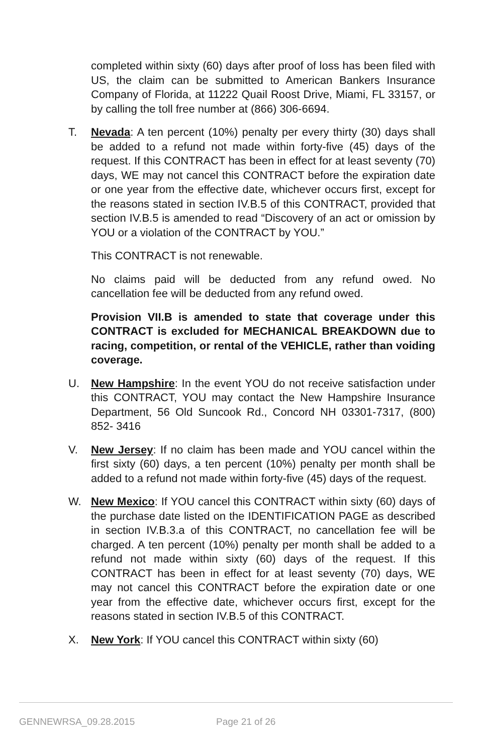completed within sixty (60) days after proof of loss has been filed with US, the claim can be submitted to American Bankers Insurance Company of Florida, at 11222 Quail Roost Drive, Miami, FL 33157, or by calling the toll free number at (866) 306-6694.
T. Nevada: A ten percent (10%) penalty per every thirty (30) days shall be added to a refund not made within forty-five (45) days of the request. If this CONTRACT has been in effect for at least seventy (70) days, WE may not cancel this CONTRACT before the expiration date or one year from the effective date, whichever occurs first, except for the reasons stated in section IV.B.5 of this CONTRACT, provided that section IV.B.5 is amended to read “Discovery of an act or omission by YOU or a violation of the CONTRACT by YOU.”
This CONTRACT is not renewable.
No claims paid will be deducted from any refund owed. No cancellation fee will be deducted from any refund owed.
Provision VII.B is amended to state that coverage under this CONTRACT is excluded for MECHANICAL BREAKDOWN due to racing, competition, or rental of the VEHICLE, rather than voiding coverage.
U. New Hampshire: In the event YOU do not receive satisfaction under this CONTRACT, YOU may contact the New Hampshire Insurance Department, 56 Old Suncook Rd., Concord NH 03301-7317, (800) 852- 3416
V. New Jersey: If no claim has been made and YOU cancel within the first sixty (60) days, a ten percent (10%) penalty per month shall be added to a refund not made within forty-five (45) days of the request.
W. New Mexico: If YOU cancel this CONTRACT within sixty (60) days of the purchase date listed on the IDENTIFICATION PAGE as described in section IV.B.3.a of this CONTRACT, no cancellation fee will be charged. A ten percent (10%) penalty per month shall be added to a refund not made within sixty (60) days of the request. If this CONTRACT has been in effect for at least seventy (70) days, WE may not cancel this CONTRACT before the expiration date or one year from the effective date, whichever occurs first, except for the reasons stated in section IV.B.5 of this CONTRACT.
X. New York: If YOU cancel this CONTRACT within sixty (60)
GENNEWRSA_09.28.2015 Page 21 of 26